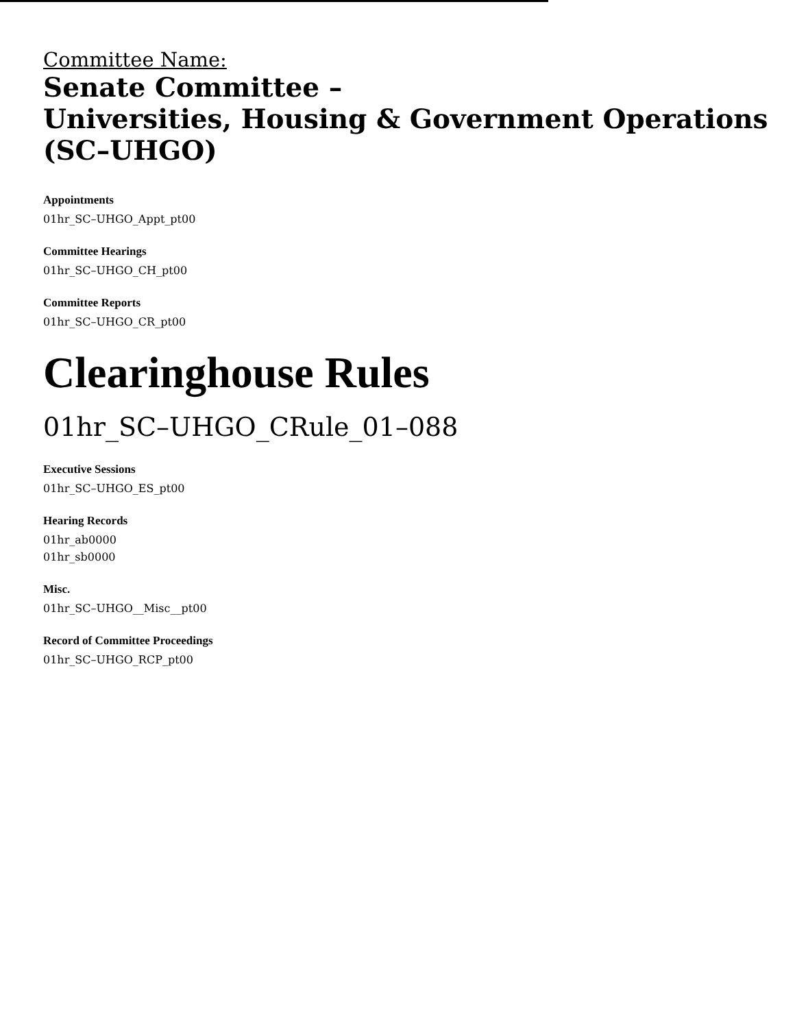Committee Name:
Senate Committee –
Universities, Housing & Government Operations
(SC–UHGO)
Appointments
01hr_SC–UHGO_Appt_pt00
Committee Hearings
01hr_SC–UHGO_CH_pt00
Committee Reports
01hr_SC–UHGO_CR_pt00
Clearinghouse Rules
01hr_SC–UHGO_CRule_01–088
Executive Sessions
01hr_SC–UHGO_ES_pt00
Hearing Records
01hr_ab0000
01hr_sb0000
Misc.
01hr_SC–UHGO__Misc__pt00
Record of Committee Proceedings
01hr_SC–UHGO_RCP_pt00